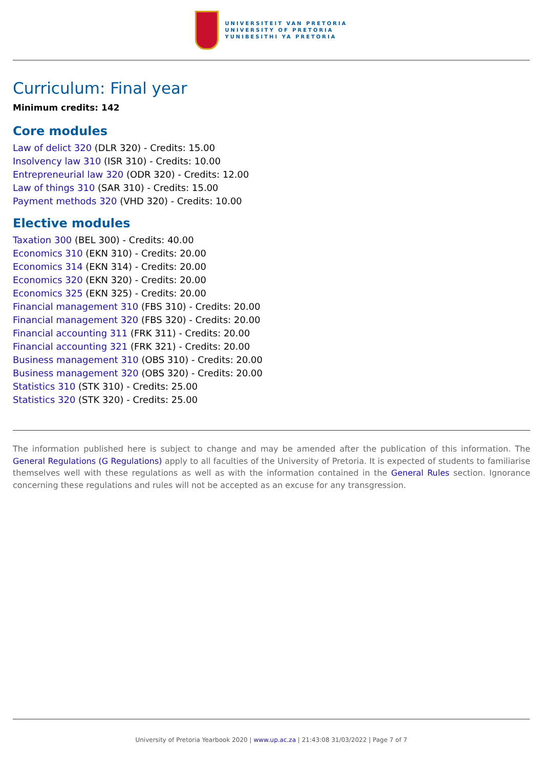UNIVERSITEIT VAN PRETORIA
UNIVERSITY OF PRETORIA
YUNIBESITHI YA PRETORIA
Curriculum: Final year
Minimum credits: 142
Core modules
Law of delict 320 (DLR 320) - Credits: 15.00
Insolvency law 310 (ISR 310) - Credits: 10.00
Entrepreneurial law 320 (ODR 320) - Credits: 12.00
Law of things 310 (SAR 310) - Credits: 15.00
Payment methods 320 (VHD 320) - Credits: 10.00
Elective modules
Taxation 300 (BEL 300) - Credits: 40.00
Economics 310 (EKN 310) - Credits: 20.00
Economics 314 (EKN 314) - Credits: 20.00
Economics 320 (EKN 320) - Credits: 20.00
Economics 325 (EKN 325) - Credits: 20.00
Financial management 310 (FBS 310) - Credits: 20.00
Financial management 320 (FBS 320) - Credits: 20.00
Financial accounting 311 (FRK 311) - Credits: 20.00
Financial accounting 321 (FRK 321) - Credits: 20.00
Business management 310 (OBS 310) - Credits: 20.00
Business management 320 (OBS 320) - Credits: 20.00
Statistics 310 (STK 310) - Credits: 25.00
Statistics 320 (STK 320) - Credits: 25.00
The information published here is subject to change and may be amended after the publication of this information. The General Regulations (G Regulations) apply to all faculties of the University of Pretoria. It is expected of students to familiarise themselves well with these regulations as well as with the information contained in the General Rules section. Ignorance concerning these regulations and rules will not be accepted as an excuse for any transgression.
University of Pretoria Yearbook 2020 | www.up.ac.za | 21:43:08 31/03/2022 | Page 7 of 7